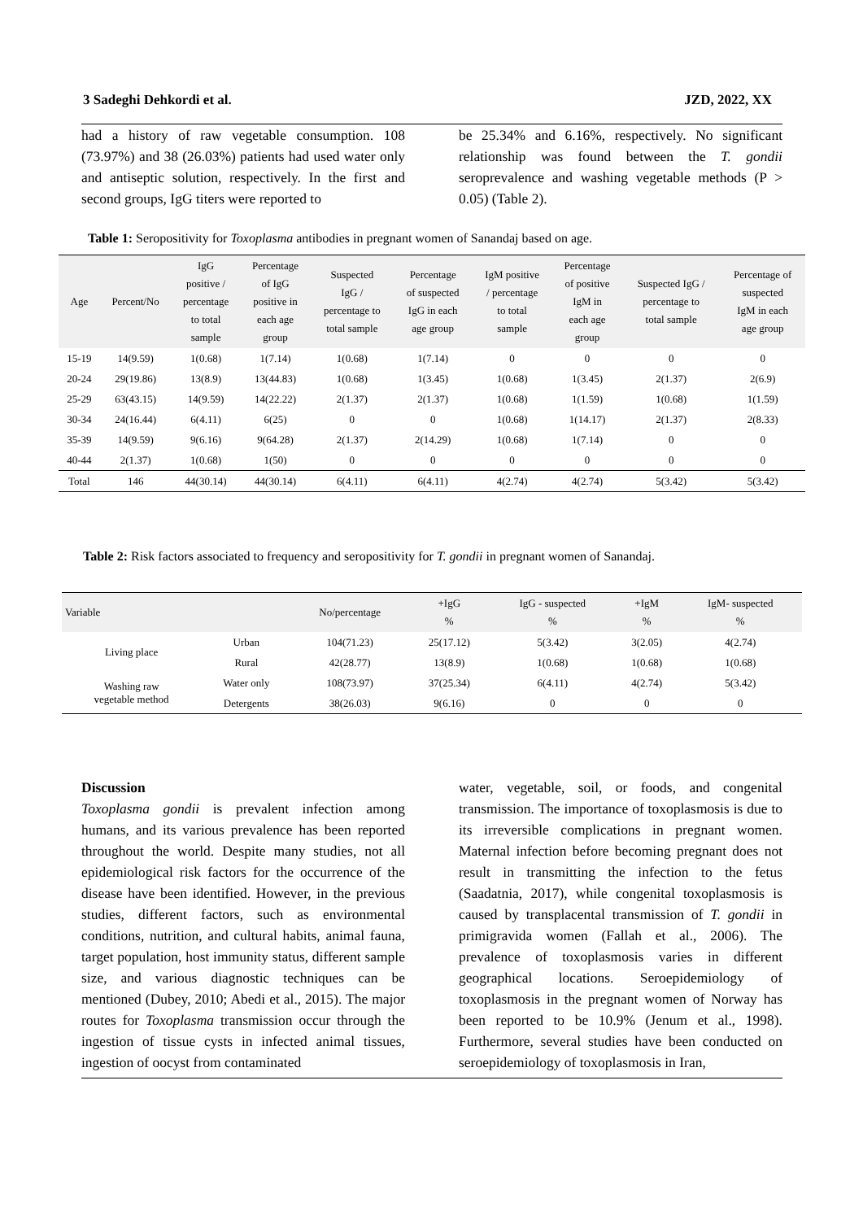3 Sadeghi Dehkordi et al. JZD, 2022, XX
had a history of raw vegetable consumption. 108 (73.97%) and 38 (26.03%) patients had used water only and antiseptic solution, respectively. In the first and second groups, IgG titers were reported to
be 25.34% and 6.16%, respectively. No significant relationship was found between the T. gondii seroprevalence and washing vegetable methods (P > 0.05) (Table 2).
Table 1: Seropositivity for Toxoplasma antibodies in pregnant women of Sanandaj based on age.
| Age | Percent/No | IgG positive / percentage to total sample | Percentage of IgG positive in each age group | Suspected IgG / percentage to total sample | Percentage of suspected IgG in each age group | IgM positive / percentage to total sample | Percentage of positive IgM in each age group | Suspected IgG / percentage to total sample | Percentage of suspected IgM in each age group |
| --- | --- | --- | --- | --- | --- | --- | --- | --- | --- |
| 15-19 | 14(9.59) | 1(0.68) | 1(7.14) | 1(0.68) | 1(7.14) | 0 | 0 | 0 | 0 |
| 20-24 | 29(19.86) | 13(8.9) | 13(44.83) | 1(0.68) | 1(3.45) | 1(0.68) | 1(3.45) | 2(1.37) | 2(6.9) |
| 25-29 | 63(43.15) | 14(9.59) | 14(22.22) | 2(1.37) | 2(1.37) | 1(0.68) | 1(1.59) | 1(0.68) | 1(1.59) |
| 30-34 | 24(16.44) | 6(4.11) | 6(25) | 0 | 0 | 1(0.68) | 1(14.17) | 2(1.37) | 2(8.33) |
| 35-39 | 14(9.59) | 9(6.16) | 9(64.28) | 2(1.37) | 2(14.29) | 1(0.68) | 1(7.14) | 0 | 0 |
| 40-44 | 2(1.37) | 1(0.68) | 1(50) | 0 | 0 | 0 | 0 | 0 | 0 |
| Total | 146 | 44(30.14) | 44(30.14) | 6(4.11) | 6(4.11) | 4(2.74) | 4(2.74) | 5(3.42) | 5(3.42) |
Table 2: Risk factors associated to frequency and seropositivity for T. gondii in pregnant women of Sanandaj.
| Variable | | No/percentage | +IgG % | IgG - suspected % | +IgM % | IgM- suspected % |
| --- | --- | --- | --- | --- | --- | --- |
| Living place | Urban | 104(71.23) | 25(17.12) | 5(3.42) | 3(2.05) | 4(2.74) |
| | Rural | 42(28.77) | 13(8.9) | 1(0.68) | 1(0.68) | 1(0.68) |
| Washing raw vegetable method | Water only | 108(73.97) | 37(25.34) | 6(4.11) | 4(2.74) | 5(3.42) |
| | Detergents | 38(26.03) | 9(6.16) | 0 | 0 | 0 |
Discussion
Toxoplasma gondii is prevalent infection among humans, and its various prevalence has been reported throughout the world. Despite many studies, not all epidemiological risk factors for the occurrence of the disease have been identified. However, in the previous studies, different factors, such as environmental conditions, nutrition, and cultural habits, animal fauna, target population, host immunity status, different sample size, and various diagnostic techniques can be mentioned (Dubey, 2010; Abedi et al., 2015). The major routes for Toxoplasma transmission occur through the ingestion of tissue cysts in infected animal tissues, ingestion of oocyst from contaminated
water, vegetable, soil, or foods, and congenital transmission. The importance of toxoplasmosis is due to its irreversible complications in pregnant women. Maternal infection before becoming pregnant does not result in transmitting the infection to the fetus (Saadatnia, 2017), while congenital toxoplasmosis is caused by transplacental transmission of T. gondii in primigravida women (Fallah et al., 2006). The prevalence of toxoplasmosis varies in different geographical locations. Seroepidemiology of toxoplasmosis in the pregnant women of Norway has been reported to be 10.9% (Jenum et al., 1998). Furthermore, several studies have been conducted on seroepidemiology of toxoplasmosis in Iran,